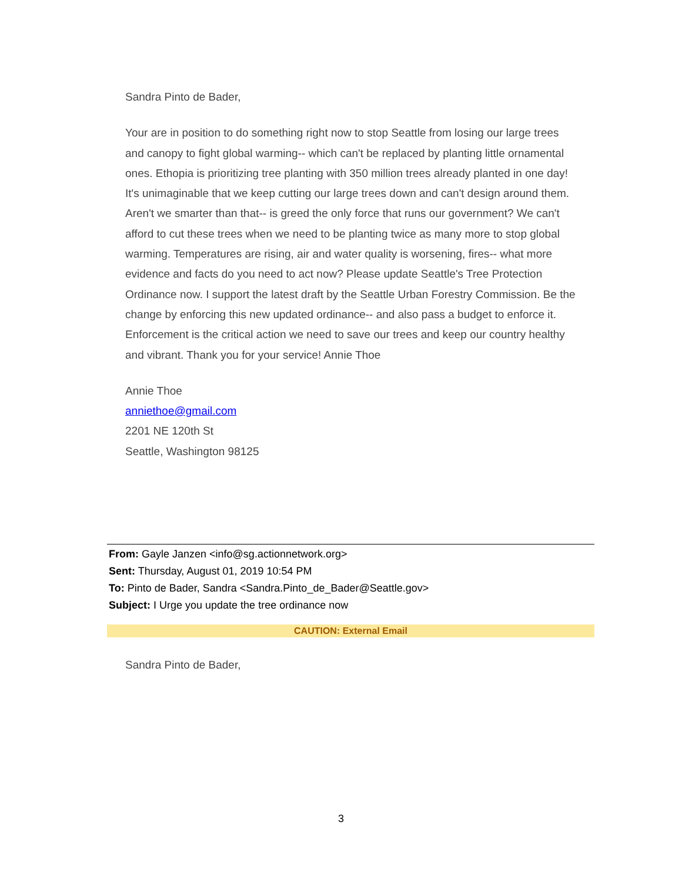Sandra Pinto de Bader,
Your are in position to do something right now to stop Seattle from losing our large trees and canopy to fight global warming-- which can't be replaced by planting little ornamental ones. Ethopia is prioritizing tree planting with 350 million trees already planted in one day! It's unimaginable that we keep cutting our large trees down and can't design around them. Aren't we smarter than that-- is greed the only force that runs our government? We can't afford to cut these trees when we need to be planting twice as many more to stop global warming. Temperatures are rising, air and water quality is worsening, fires-- what more evidence and facts do you need to act now? Please update Seattle's Tree Protection Ordinance now. I support the latest draft by the Seattle Urban Forestry Commission. Be the change by enforcing this new updated ordinance-- and also pass a budget to enforce it. Enforcement is the critical action we need to save our trees and keep our country healthy and vibrant. Thank you for your service! Annie Thoe
Annie Thoe
anniethoe@gmail.com
2201 NE 120th St
Seattle, Washington 98125
From: Gayle Janzen <info@sg.actionnetwork.org>
Sent: Thursday, August 01, 2019 10:54 PM
To: Pinto de Bader, Sandra <Sandra.Pinto_de_Bader@Seattle.gov>
Subject: I Urge you update the tree ordinance now
CAUTION: External Email
Sandra Pinto de Bader,
3